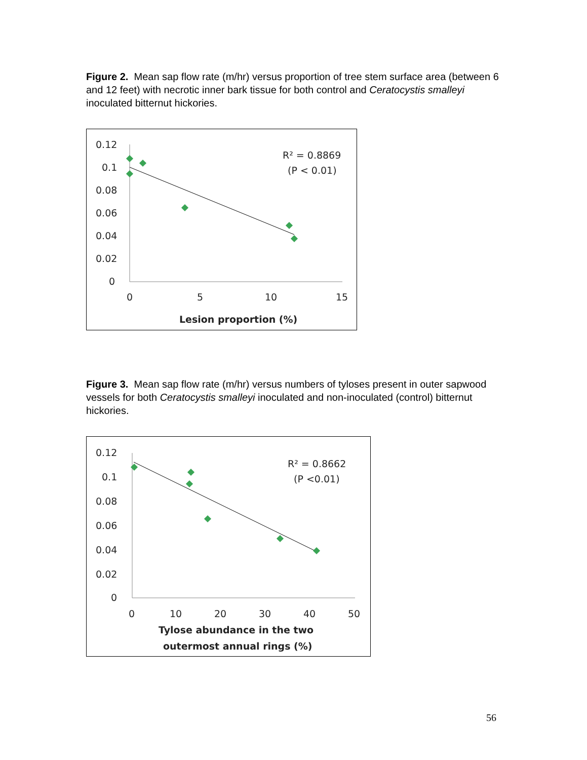Figure 2. Mean sap flow rate (m/hr) versus proportion of tree stem surface area (between 6 and 12 feet) with necrotic inner bark tissue for both control and Ceratocystis smalleyi inoculated bitternut hickories.
0.12
0.1
0.08
0.06
0.04
0.02
0
0
5
10
15
Lesion proportion (%)
R² = 0.8869
(P < 0.01)
Figure 3. Mean sap flow rate (m/hr) versus numbers of tyloses present in outer sapwood vessels for both Ceratocystis smalleyi inoculated and non-inoculated (control) bitternut hickories.
0.12
0.1
0.08
0.06
0.04
0.02
0
0
10
20
30
40
50
Tylose abundance in the two
outermost annual rings (%)
R² = 0.8662
(P <0.01)
56